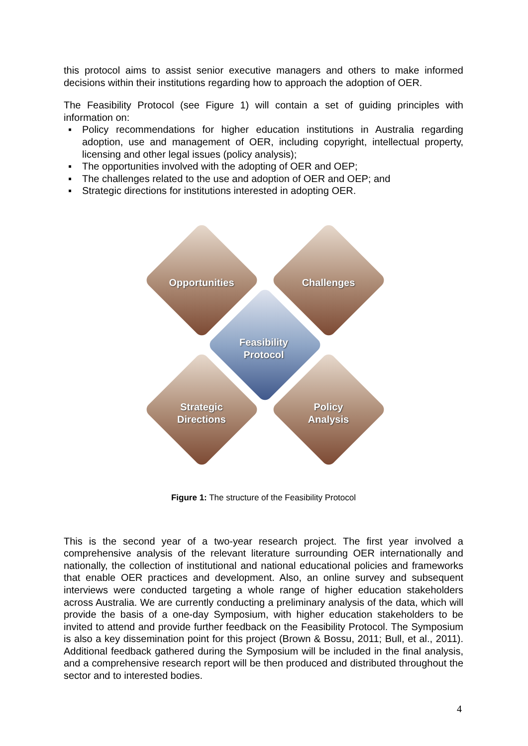this protocol aims to assist senior executive managers and others to make informed decisions within their institutions regarding how to approach the adoption of OER.
The Feasibility Protocol (see Figure 1) will contain a set of guiding principles with information on:
▪ Policy recommendations for higher education institutions in Australia regarding adoption, use and management of OER, including copyright, intellectual property, licensing and other legal issues (policy analysis);
▪ The opportunities involved with the adopting of OER and OEP;
▪ The challenges related to the use and adoption of OER and OEP; and
▪ Strategic directions for institutions interested in adopting OER.
Opportunities Challenges
Feasibility
Protocol
Strategic
Directions
Policy
Analysis
Figure 1: The structure of the Feasibility Protocol
This is the second year of a two-year research project. The first year involved a comprehensive analysis of the relevant literature surrounding OER internationally and nationally, the collection of institutional and national educational policies and frameworks that enable OER practices and development. Also, an online survey and subsequent interviews were conducted targeting a whole range of higher education stakeholders across Australia. We are currently conducting a preliminary analysis of the data, which will provide the basis of a one-day Symposium, with higher education stakeholders to be invited to attend and provide further feedback on the Feasibility Protocol. The Symposium is also a key dissemination point for this project (Brown & Bossu, 2011; Bull, et al., 2011). Additional feedback gathered during the Symposium will be included in the final analysis, and a comprehensive research report will be then produced and distributed throughout the sector and to interested bodies.
4